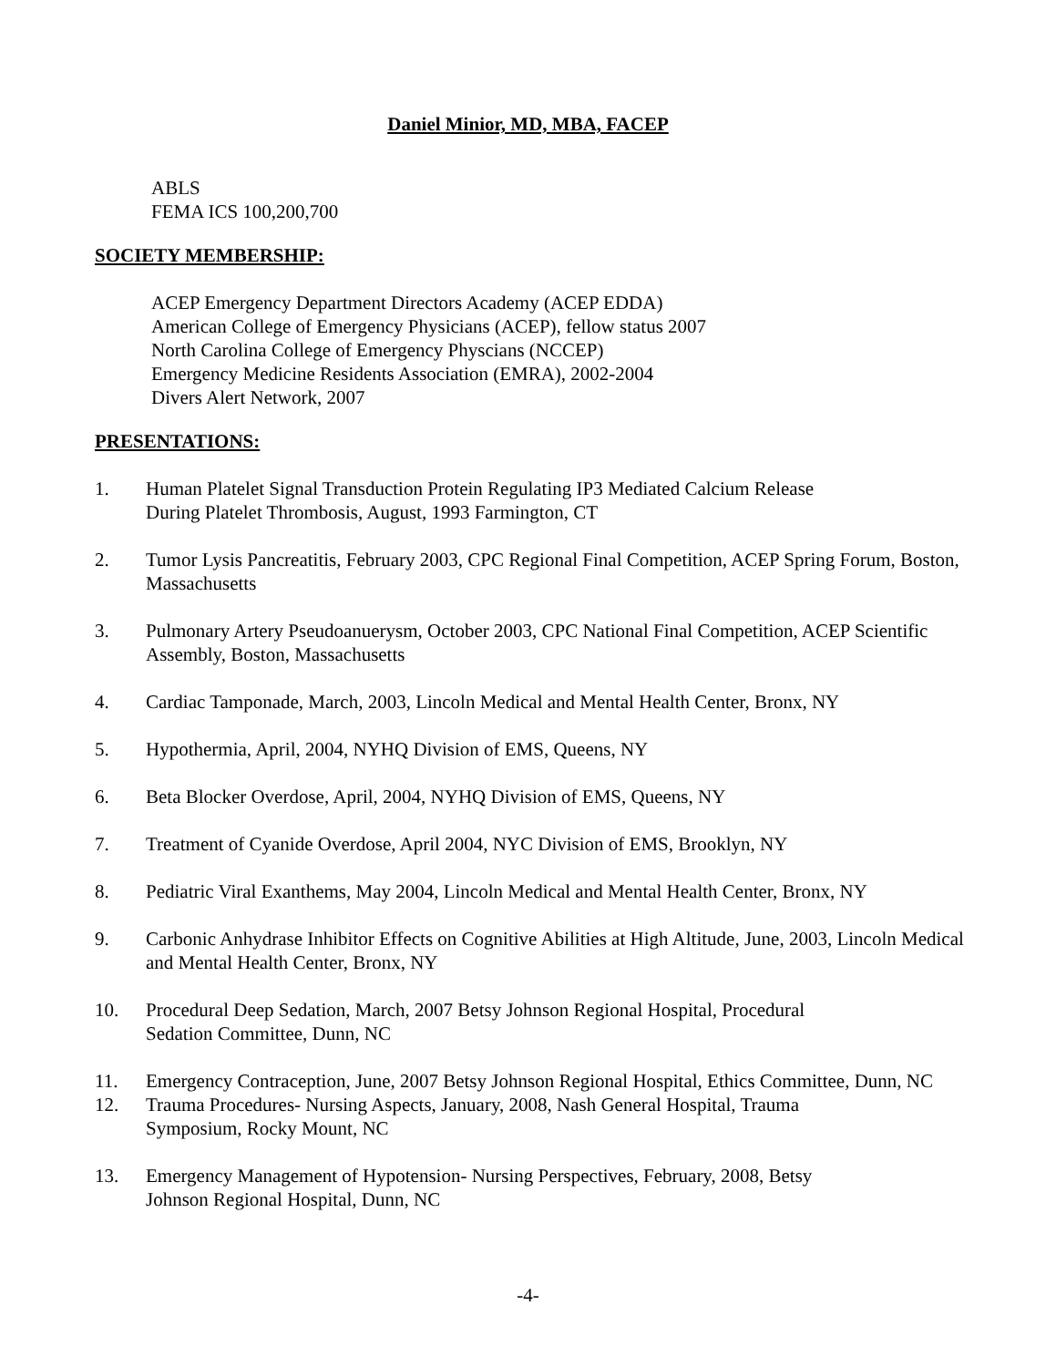Daniel Minior, MD, MBA, FACEP
ABLS
FEMA ICS 100,200,700
SOCIETY MEMBERSHIP:
ACEP Emergency Department Directors Academy (ACEP EDDA)
American College of Emergency Physicians (ACEP), fellow status 2007
North Carolina College of Emergency Physcians (NCCEP)
Emergency Medicine Residents Association (EMRA), 2002-2004
Divers Alert Network, 2007
PRESENTATIONS:
1. Human Platelet Signal Transduction Protein Regulating IP3 Mediated Calcium Release
During Platelet Thrombosis, August, 1993 Farmington, CT
2. Tumor Lysis Pancreatitis, February 2003, CPC Regional Final Competition, ACEP Spring Forum, Boston, Massachusetts
3. Pulmonary Artery Pseudoanuerysm, October 2003, CPC National Final Competition, ACEP Scientific Assembly, Boston, Massachusetts
4. Cardiac Tamponade, March, 2003, Lincoln Medical and Mental Health Center, Bronx, NY
5. Hypothermia, April, 2004, NYHQ Division of EMS, Queens, NY
6. Beta Blocker Overdose, April, 2004, NYHQ Division of EMS, Queens, NY
7. Treatment of Cyanide Overdose, April 2004, NYC Division of EMS, Brooklyn, NY
8. Pediatric Viral Exanthems, May 2004, Lincoln Medical and Mental Health Center, Bronx, NY
9. Carbonic Anhydrase Inhibitor Effects on Cognitive Abilities at High Altitude, June, 2003, Lincoln Medical and Mental Health Center, Bronx, NY
10. Procedural Deep Sedation, March, 2007 Betsy Johnson Regional Hospital, Procedural
Sedation Committee, Dunn, NC
11. Emergency Contraception, June, 2007 Betsy Johnson Regional Hospital, Ethics Committee, Dunn, NC
12. Trauma Procedures- Nursing Aspects, January, 2008, Nash General Hospital, Trauma
Symposium, Rocky Mount, NC
13. Emergency Management of Hypotension- Nursing Perspectives, February, 2008, Betsy
Johnson Regional Hospital, Dunn, NC
-4-